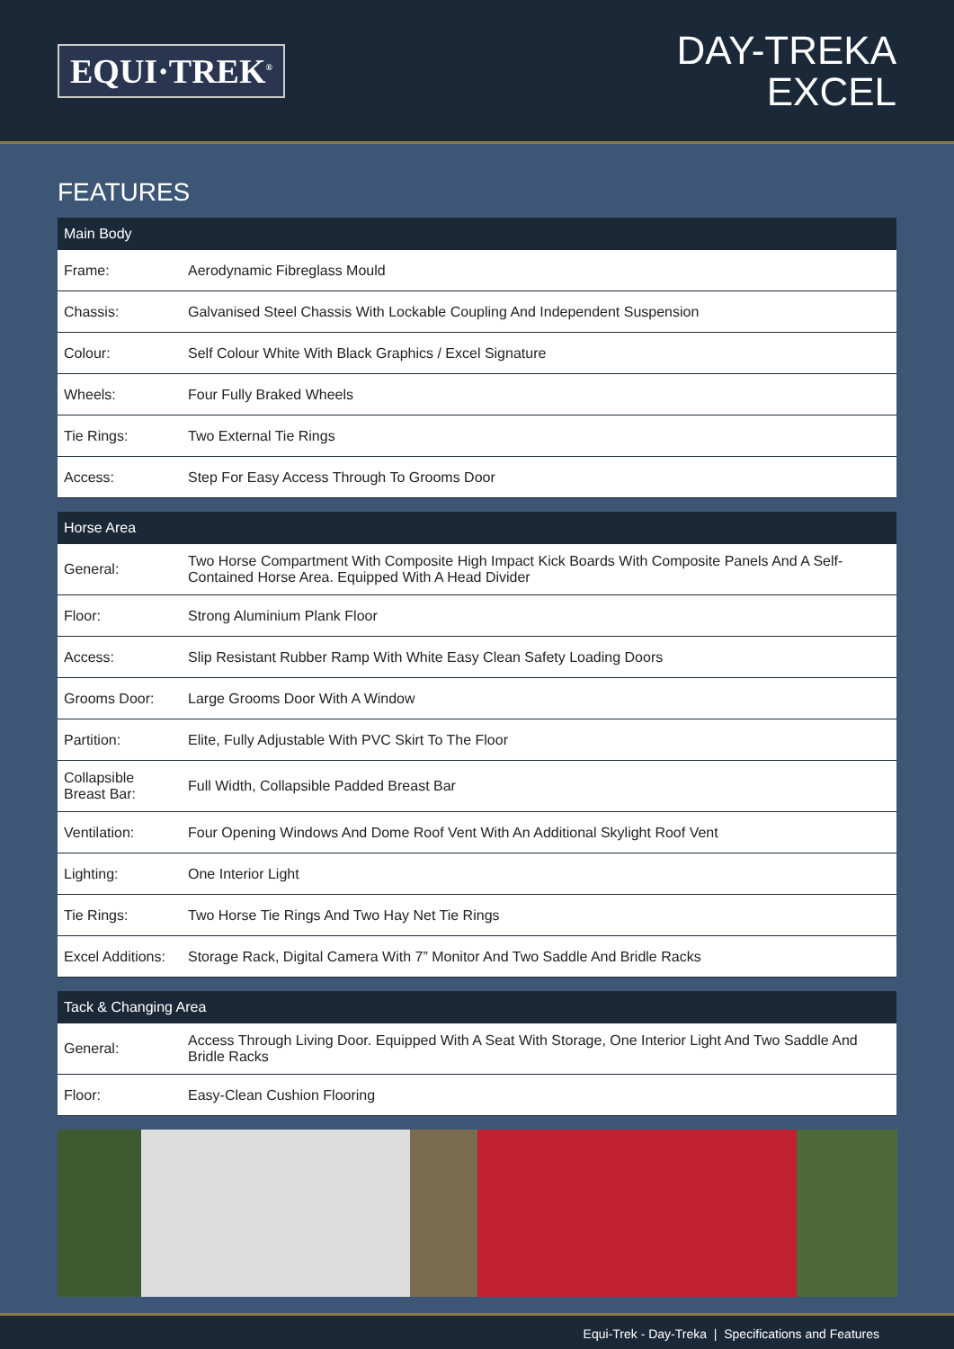EQUI·TREK<sup>®</sup>
DAY-TREKA
EXCEL
FEATURES
| Main Body | |
| --- | --- |
| Frame: | Aerodynamic Fibreglass Mould |
| Chassis: | Galvanised Steel Chassis With Lockable Coupling And Independent Suspension |
| Colour: | Self Colour White With Black Graphics / Excel Signature |
| Wheels: | Four Fully Braked Wheels |
| Tie Rings: | Two External Tie Rings |
| Access: | Step For Easy Access Through To Grooms Door |
| Horse Area | |
| --- | --- |
| General: | Two Horse Compartment With Composite High Impact Kick Boards With Composite Panels And A Self-Contained Horse Area. Equipped With A Head Divider |
| Floor: | Strong Aluminium Plank Floor |
| Access: | Slip Resistant Rubber Ramp With White Easy Clean Safety Loading Doors |
| Grooms Door: | Large Grooms Door With A Window |
| Partition: | Elite, Fully Adjustable With PVC Skirt To The Floor |
| Collapsible Breast Bar: | Full Width, Collapsible Padded Breast Bar |
| Ventilation: | Four Opening Windows And Dome Roof Vent With An Additional Skylight Roof Vent |
| Lighting: | One Interior Light |
| Tie Rings: | Two Horse Tie Rings And Two Hay Net Tie Rings |
| Excel Additions: | Storage Rack, Digital Camera With 7” Monitor And Two Saddle And Bridle Racks |
| Tack & Changing Area | |
| --- | --- |
| General: | Access Through Living Door. Equipped With A Seat With Storage, One Interior Light And Two Saddle And Bridle Racks |
| Floor: | Easy-Clean Cushion Flooring |
Equi-Trek - Day-Treka | Specifications and Features